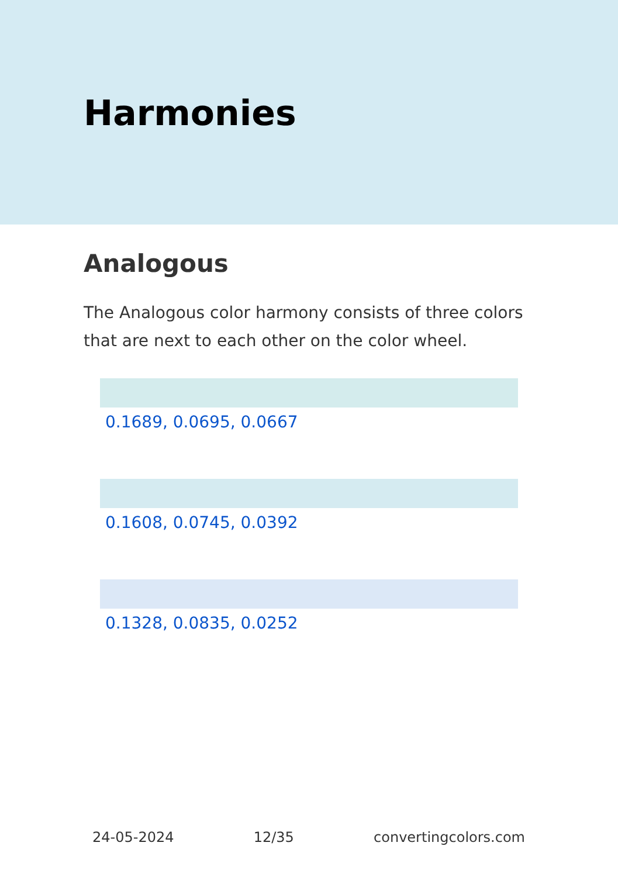Harmonies
Analogous
The Analogous color harmony consists of three colors that are next to each other on the color wheel.
0.1689, 0.0695, 0.0667
0.1608, 0.0745, 0.0392
0.1328, 0.0835, 0.0252
24-05-2024 12/35 convertingcolors.com